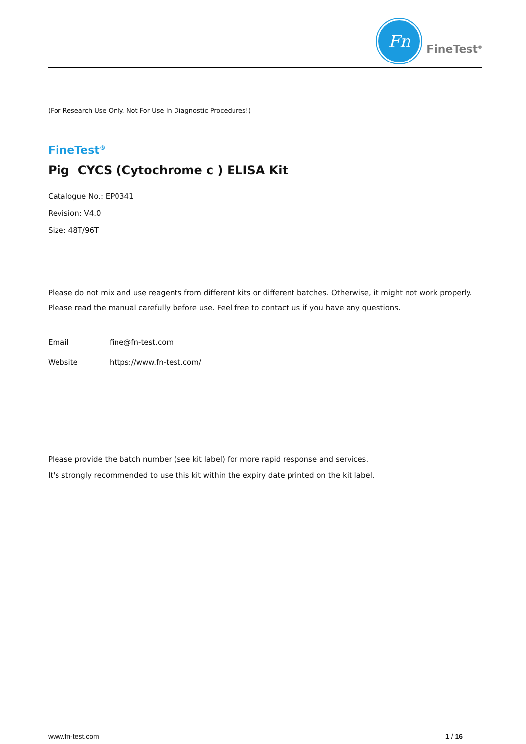Fn
FineTest<sup>®</sup>
(For Research Use Only. Not For Use In Diagnostic Procedures!)
FineTest<sup>®</sup>
Pig CYCS (Cytochrome c ) ELISA Kit
Catalogue No.: EP0341
Revision: V4.0
Size: 48T/96T
Please do not mix and use reagents from different kits or different batches. Otherwise, it might not work properly.
Please read the manual carefully before use. Feel free to contact us if you have any questions.
Email
fine@fn-test.com
Website
https://www.fn-test.com/
Please provide the batch number (see kit label) for more rapid response and services.
It's strongly recommended to use this kit within the expiry date printed on the kit label.
www.fn-test.com 1 / 16